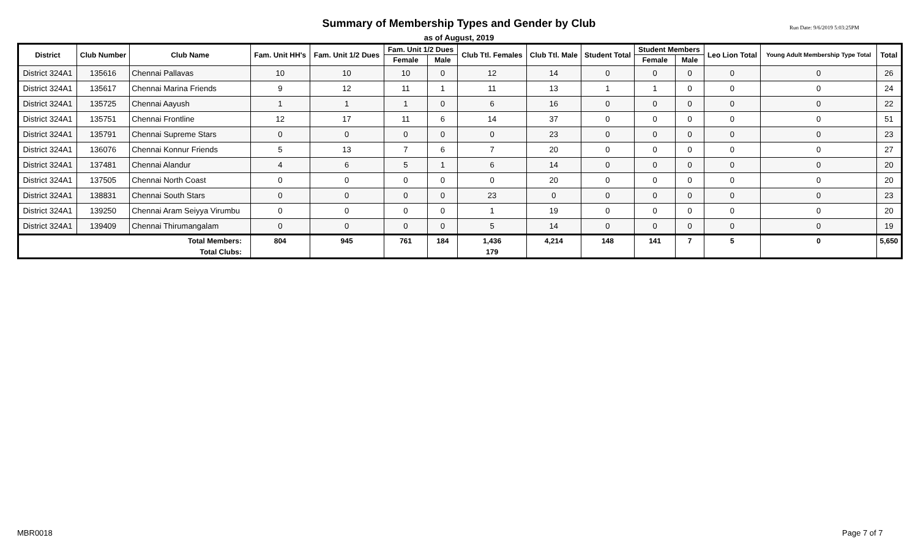Summary of Membership Types and Gender by Club
as of August, 2019
Run Date: 9/6/2019 5:03:25PM
| District | Club Number | Club Name | Fam. Unit HH's | Fam. Unit 1/2 Dues | Fam. Unit 1/2 Dues | | Club Ttl. Females | Club Ttl. Male | Student Total | Student Members | | Leo Lion Total | Young Adult Membership Type Total | Total |
| --- | --- | --- | --- | --- | --- | --- | --- | --- | --- | --- | --- | --- | --- | --- |
| | | | | | Female | Male | | | | Female | Male | | | |
| District 324A1 | 135616 | Chennai Pallavas | 10 | 10 | 10 | 0 | 12 | 14 | 0 | 0 | 0 | 0 | 0 | 26 |
| District 324A1 | 135617 | Chennai Marina Friends | 9 | 12 | 11 | 1 | 11 | 13 | 1 | 1 | 0 | 0 | 0 | 24 |
| District 324A1 | 135725 | Chennai Aayush | 1 | 1 | 1 | 0 | 6 | 16 | 0 | 0 | 0 | 0 | 0 | 22 |
| District 324A1 | 135751 | Chennai Frontline | 12 | 17 | 11 | 6 | 14 | 37 | 0 | 0 | 0 | 0 | 0 | 51 |
| District 324A1 | 135791 | Chennai Supreme Stars | 0 | 0 | 0 | 0 | 0 | 23 | 0 | 0 | 0 | 0 | 0 | 23 |
| District 324A1 | 136076 | Chennai Konnur Friends | 5 | 13 | 7 | 6 | 7 | 20 | 0 | 0 | 0 | 0 | 0 | 27 |
| District 324A1 | 137481 | Chennai Alandur | 4 | 6 | 5 | 1 | 6 | 14 | 0 | 0 | 0 | 0 | 0 | 20 |
| District 324A1 | 137505 | Chennai North Coast | 0 | 0 | 0 | 0 | 0 | 20 | 0 | 0 | 0 | 0 | 0 | 20 |
| District 324A1 | 138831 | Chennai South Stars | 0 | 0 | 0 | 0 | 23 | 0 | 0 | 0 | 0 | 0 | 0 | 23 |
| District 324A1 | 139250 | Chennai Aram Seiyya Virumbu | 0 | 0 | 0 | 0 | 1 | 19 | 0 | 0 | 0 | 0 | 0 | 20 |
| District 324A1 | 139409 | Chennai Thirumangalam | 0 | 0 | 0 | 0 | 5 | 14 | 0 | 0 | 0 | 0 | 0 | 19 |
| Total Members: Total Clubs: | | | 804 | 945 | 761 | 184 | 1,436 179 | 4,214 | 148 | 141 | 7 | 5 | 0 | 5,650 |
MBR0018 Page 7 of 7